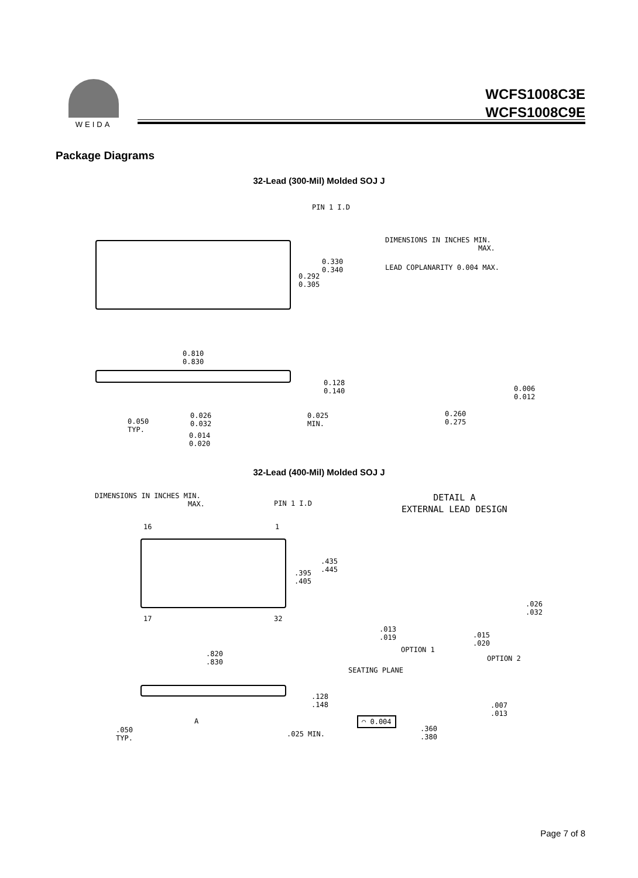WEIDA
WCFS1008C3E
WCFS1008C9E
Package Diagrams
32-Lead (300-Mil) Molded SOJ J
PIN 1 I.D
0.292
0.305
0.330
0.340
DIMENSIONS IN INCHES MIN.
MAX.
LEAD COPLANARITY 0.004 MAX.
0.810
0.830
0.128
0.140
0.025
MIN.
0.260
0.275
0.006
0.012
0.050
TYP.
0.026
0.032
0.014
0.020
32-Lead (400-Mil) Molded SOJ J
DIMENSIONS IN INCHES MIN.
MAX.
PIN 1 I.D
DETAIL A
EXTERNAL LEAD DESIGN
16 1
.395
.405
.435
.445
17 32
.013
.019
.026
.032
.015
.020
OPTION 1
OPTION 2
.820
.830
SEATING PLANE
.128
.148
.007
.013
◠ 0.004
A
.050
TYP.
.025 MIN.
.360
.380
Page 7 of 8